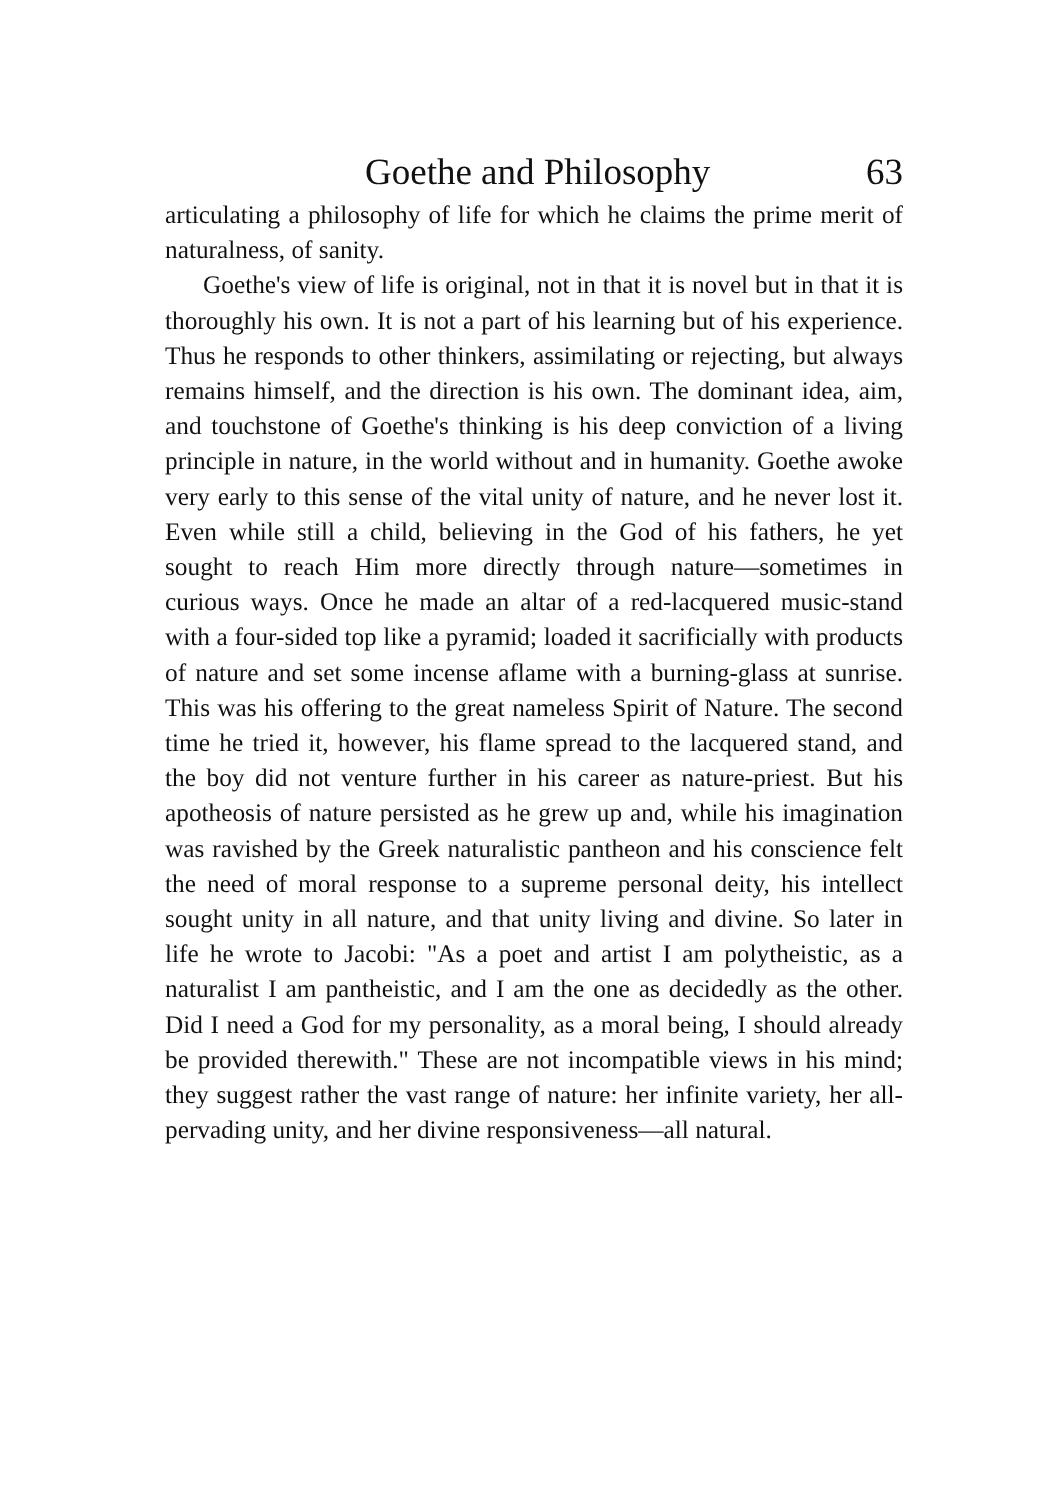Goethe and Philosophy 63
articulating a philosophy of life for which he claims the prime merit of naturalness, of sanity.
Goethe's view of life is original, not in that it is novel but in that it is thoroughly his own. It is not a part of his learning but of his experience. Thus he responds to other thinkers, assimilating or rejecting, but always remains him­self, and the direction is his own. The dominant idea, aim, and touchstone of Goethe's thinking is his deep conviction of a living principle in nature, in the world without and in humanity. Goethe awoke very early to this sense of the vital unity of nature, and he never lost it. Even while still a child, believing in the God of his fathers, he yet sought to reach Him more directly through nature—sometimes in curious ways. Once he made an altar of a red-lacquered music-stand with a four-sided top like a pyramid; loaded it sacrificially with products of nature and set some incense aflame with a burning-glass at sunrise. This was his offer­ing to the great nameless Spirit of Nature. The second time he tried it, however, his flame spread to the lacquered stand, and the boy did not venture further in his career as nature-priest. But his apotheosis of nature persisted as he grew up and, while his imagination was ravished by the Greek naturalistic pantheon and his conscience felt the need of moral response to a supreme personal deity, his intellect sought unity in all nature, and that unity living and divine. So later in life he wrote to Jacobi: "As a poet and artist I am polytheistic, as a naturalist I am pantheistic, and I am the one as decidedly as the other. Did I need a God for my personality, as a moral being, I should already be provided therewith." These are not incompatible views in his mind; they suggest rather the vast range of nature: her infinite variety, her all-pervading unity, and her divine responsive­ness—all natural.